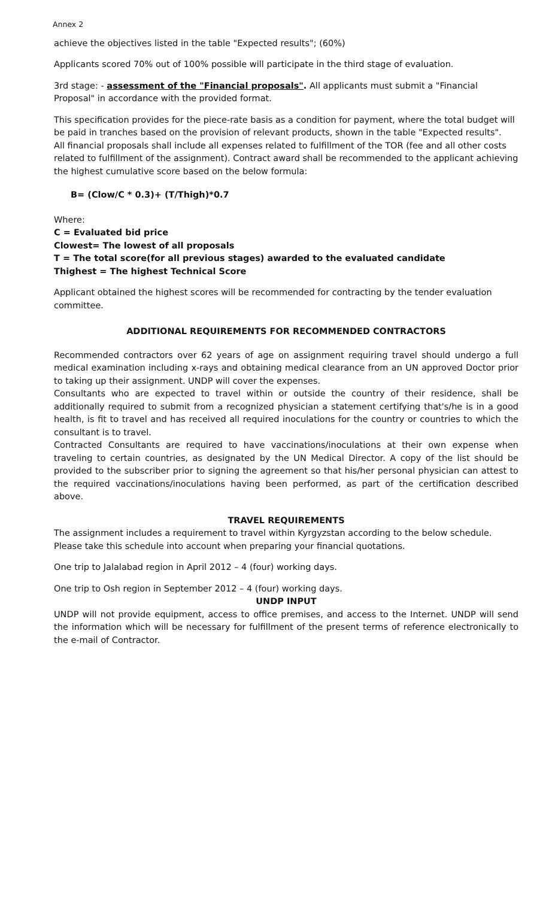Annex 2
achieve the objectives listed in the table "Expected results"; (60%)
Applicants scored 70% out of 100% possible will participate in the third stage of evaluation.
3rd stage: - assessment of the "Financial proposals". All applicants must submit a "Financial Proposal" in accordance with the provided format.
This specification provides for the piece-rate basis as a condition for payment, where the total budget will be paid in tranches based on the provision of relevant products, shown in the table "Expected results".
All financial proposals shall include all expenses related to fulfillment of the TOR (fee and all other costs related to fulfillment of the assignment). Contract award shall be recommended to the applicant achieving the highest cumulative score based on the below formula:
B= (Clow/C * 0.3)+ (T/Thigh)*0.7
Where:
C = Evaluated bid price
Clowest= The lowest of all proposals
T = The total score(for all previous stages) awarded to the evaluated candidate
Thighest = The highest Technical Score
Applicant obtained the highest scores will be recommended for contracting by the tender evaluation committee.
ADDITIONAL REQUIREMENTS FOR RECOMMENDED CONTRACTORS
Recommended contractors over 62 years of age on assignment requiring travel should undergo a full medical examination including x-rays and obtaining medical clearance from an UN approved Doctor prior to taking up their assignment. UNDP will cover the expenses.
Consultants who are expected to travel within or outside the country of their residence, shall be additionally required to submit from a recognized physician a statement certifying that's/he is in a good health, is fit to travel and has received all required inoculations for the country or countries to which the consultant is to travel.
Contracted Consultants are required to have vaccinations/inoculations at their own expense when traveling to certain countries, as designated by the UN Medical Director. A copy of the list should be provided to the subscriber prior to signing the agreement so that his/her personal physician can attest to the required vaccinations/inoculations having been performed, as part of the certification described above.
TRAVEL REQUIREMENTS
The assignment includes a requirement to travel within Kyrgyzstan according to the below schedule.
Please take this schedule into account when preparing your financial quotations.
One trip to Jalalabad region in April 2012 – 4 (four) working days.
One trip to Osh region in September 2012 – 4 (four) working days.
UNDP INPUT
UNDP will not provide equipment, access to office premises, and access to the Internet. UNDP will send the information which will be necessary for fulfillment of the present terms of reference electronically to the e-mail of Contractor.